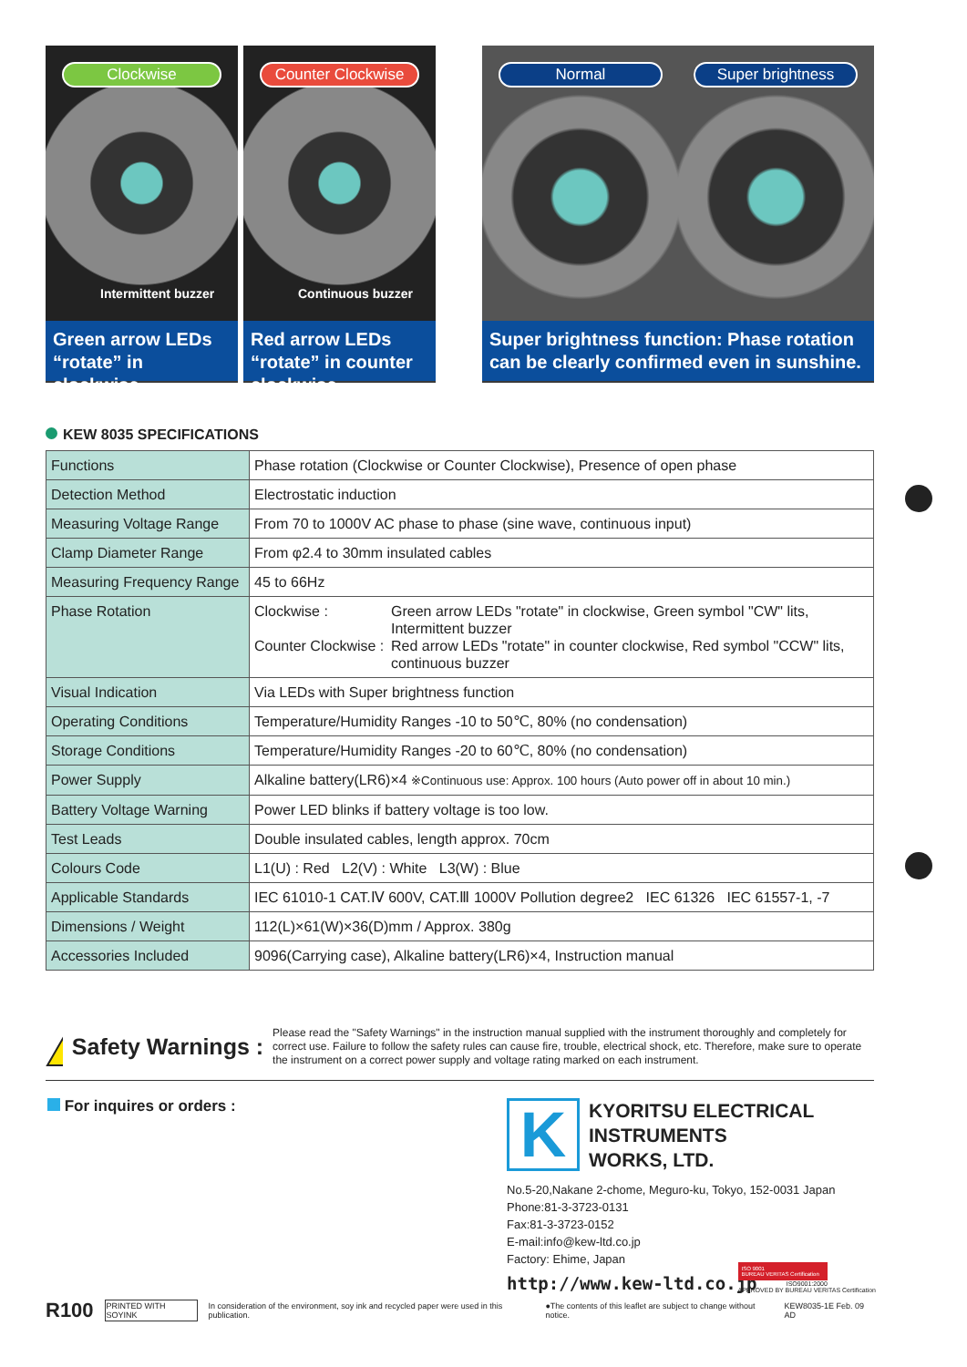Clockwise
Intermittent buzzer
Green arrow LEDs “rotate” in clockwise.
Counter Clockwise
Continuous buzzer
Red arrow LEDs “rotate” in counter clockwise.
Normal Super brightness
Super brightness function: Phase rotation can be clearly confirmed even in sunshine.
KEW 8035 SPECIFICATIONS
| Functions | Phase rotation (Clockwise or Counter Clockwise), Presence of open phase |
| Detection Method | Electrostatic induction |
| Measuring Voltage Range | From 70 to 1000V AC phase to phase (sine wave, continuous input) |
| Clamp Diameter Range | From φ2.4 to 30mm insulated cables |
| Measuring Frequency Range | 45 to 66Hz |
| Phase Rotation | Clockwise : Green arrow LEDs "rotate" in clockwise, Green symbol "CW" lits, Intermittent buzzer Counter Clockwise : Red arrow LEDs "rotate" in counter clockwise, Red symbol "CCW" lits, continuous buzzer |
| Visual Indication | Via LEDs with Super brightness function |
| Operating Conditions | Temperature/Humidity Ranges -10 to 50℃, 80% (no condensation) |
| Storage Conditions | Temperature/Humidity Ranges -20 to 60℃, 80% (no condensation) |
| Power Supply | Alkaline battery(LR6)×4 ※Continuous use: Approx. 100 hours (Auto power off in about 10 min.) |
| Battery Voltage Warning | Power LED blinks if battery voltage is too low. |
| Test Leads | Double insulated cables, length approx. 70cm |
| Colours Code | L1(U) : Red L2(V) : White L3(W) : Blue |
| Applicable Standards | IEC 61010-1 CAT.Ⅳ 600V, CAT.Ⅲ 1000V Pollution degree2 IEC 61326 IEC 61557-1, -7 |
| Dimensions / Weight | 112(L)×61(W)×36(D)mm / Approx. 380g |
| Accessories Included | 9096(Carrying case), Alkaline battery(LR6)×4, Instruction manual |
!
Safety Warnings :
Please read the "Safety Warnings" in the instruction manual supplied with the instrument thoroughly and completely for correct use. Failure to follow the safety rules can cause fire, trouble, electrical shock, etc. Therefore, make sure to operate the instrument on a correct power supply and voltage rating marked on each instrument.
For inquires or orders :
K
KYORITSU ELECTRICAL
INSTRUMENTS
WORKS, LTD.
No.5-20,Nakane 2-chome, Meguro-ku, Tokyo, 152-0031 Japan
Phone:81-3-3723-0131
Fax:81-3-3723-0152
E-mail:info@kew-ltd.co.jp
Factory: Ehime, Japan
http://www.kew-ltd.co.jp
ISO 9001
BUREAU VERITAS Certification
ISO9001:2000
APPROVED BY BUREAU VERITAS Certification
R100 PRINTED WITH SOYINK In consideration of the environment, soy ink and recycled paper were used in this publication. ●The contents of this leaflet are subject to change without notice. KEW8035-1E Feb. 09 AD